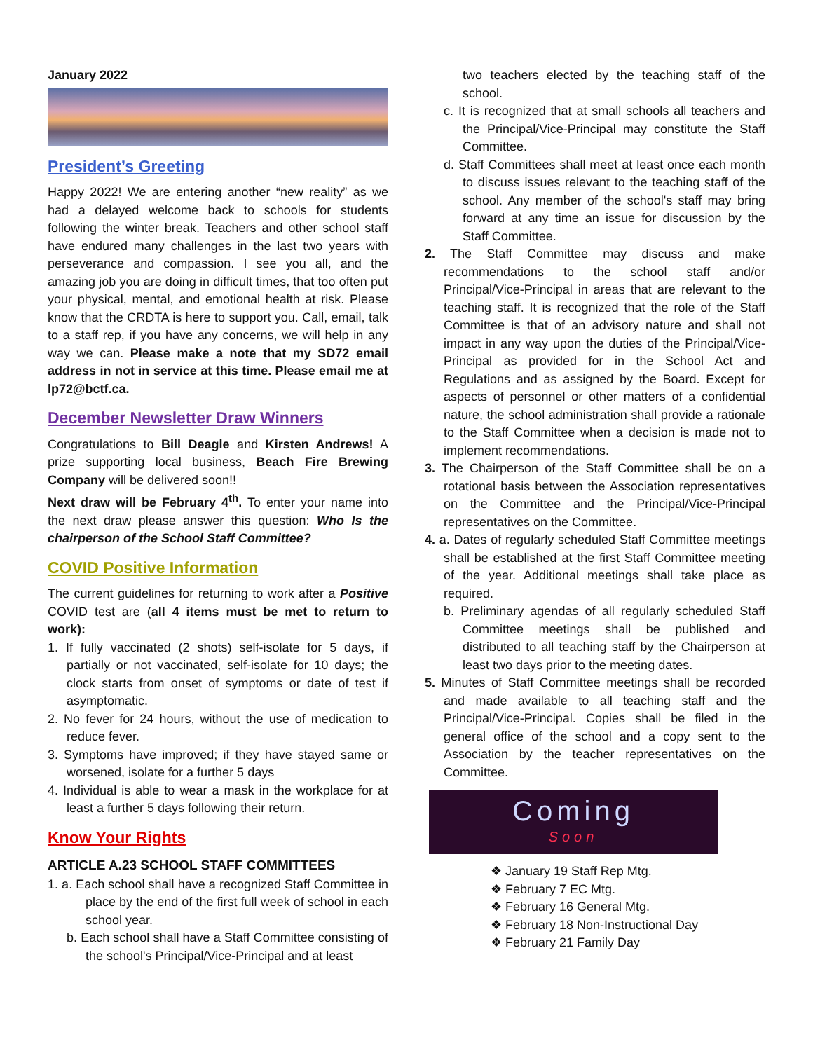January 2022
President’s Greeting
Happy 2022! We are entering another “new reality” as we had a delayed welcome back to schools for students following the winter break. Teachers and other school staff have endured many challenges in the last two years with perseverance and compassion. I see you all, and the amazing job you are doing in difficult times, that too often put your physical, mental, and emotional health at risk. Please know that the CRDTA is here to support you. Call, email, talk to a staff rep, if you have any concerns, we will help in any way we can. Please make a note that my SD72 email address in not in service at this time. Please email me at lp72@bctf.ca.
December Newsletter Draw Winners
Congratulations to Bill Deagle and Kirsten Andrews! A prize supporting local business, Beach Fire Brewing Company will be delivered soon!!
Next draw will be February 4<sup>th</sup>. To enter your name into the next draw please answer this question: Who Is the chairperson of the School Staff Committee?
COVID Positive Information
The current guidelines for returning to work after a Positive COVID test are (all 4 items must be met to return to work):
1. If fully vaccinated (2 shots) self-isolate for 5 days, if partially or not vaccinated, self-isolate for 10 days; the clock starts from onset of symptoms or date of test if asymptomatic.
2. No fever for 24 hours, without the use of medication to reduce fever.
3. Symptoms have improved; if they have stayed same or worsened, isolate for a further 5 days
4. Individual is able to wear a mask in the workplace for at least a further 5 days following their return.
Know Your Rights
ARTICLE A.23 SCHOOL STAFF COMMITTEES
1. a. Each school shall have a recognized Staff Committee in place by the end of the first full week of school in each school year.
b. Each school shall have a Staff Committee consisting of the school's Principal/Vice-Principal and at least
two teachers elected by the teaching staff of the school.
c. It is recognized that at small schools all teachers and the Principal/Vice-Principal may constitute the Staff Committee.
d. Staff Committees shall meet at least once each month to discuss issues relevant to the teaching staff of the school. Any member of the school's staff may bring forward at any time an issue for discussion by the Staff Committee.
2. The Staff Committee may discuss and make recommendations to the school staff and/or Principal/Vice-Principal in areas that are relevant to the teaching staff. It is recognized that the role of the Staff Committee is that of an advisory nature and shall not impact in any way upon the duties of the Principal/Vice-Principal as provided for in the School Act and Regulations and as assigned by the Board. Except for aspects of personnel or other matters of a confidential nature, the school administration shall provide a rationale to the Staff Committee when a decision is made not to implement recommendations.
3. The Chairperson of the Staff Committee shall be on a rotational basis between the Association representatives on the Committee and the Principal/Vice-Principal representatives on the Committee.
4. a. Dates of regularly scheduled Staff Committee meetings shall be established at the first Staff Committee meeting of the year. Additional meetings shall take place as required.
b. Preliminary agendas of all regularly scheduled Staff Committee meetings shall be published and distributed to all teaching staff by the Chairperson at least two days prior to the meeting dates.
5. Minutes of Staff Committee meetings shall be recorded and made available to all teaching staff and the Principal/Vice-Principal. Copies shall be filed in the general office of the school and a copy sent to the Association by the teacher representatives on the Committee.
Coming
Soon
❖ January 19 Staff Rep Mtg.
❖ February 7 EC Mtg.
❖ February 16 General Mtg.
❖ February 18 Non-Instructional Day
❖ February 21 Family Day